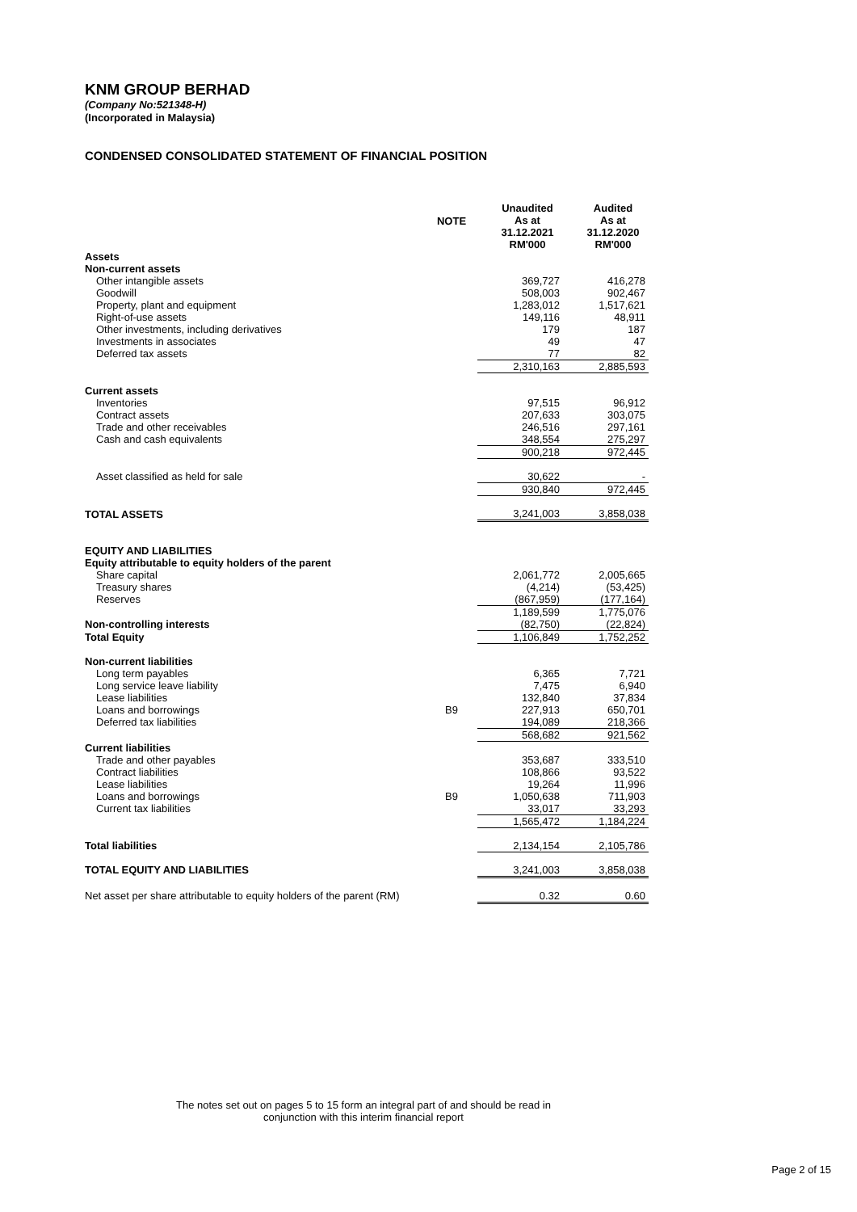KNM GROUP BERHAD
(Company No:521348-H)
(Incorporated in Malaysia)
CONDENSED CONSOLIDATED STATEMENT OF FINANCIAL POSITION
| | NOTE | Unaudited As at 31.12.2021 RM'000 | Audited As at 31.12.2020 RM'000 |
| --- | --- | --- | --- |
| Assets | | | |
| Non-current assets | | | |
| Other intangible assets | | 369,727 | 416,278 |
| Goodwill | | 508,003 | 902,467 |
| Property, plant and equipment | | 1,283,012 | 1,517,621 |
| Right-of-use assets | | 149,116 | 48,911 |
| Other investments, including derivatives | | 179 | 187 |
| Investments in associates | | 49 | 47 |
| Deferred tax assets | | 77 | 82 |
| | | 2,310,163 | 2,885,593 |
| Current assets | | | |
| Inventories | | 97,515 | 96,912 |
| Contract assets | | 207,633 | 303,075 |
| Trade and other receivables | | 246,516 | 297,161 |
| Cash and cash equivalents | | 348,554 | 275,297 |
| | | 900,218 | 972,445 |
| Asset classified as held for sale | | 30,622 | - |
| | | 930,840 | 972,445 |
| TOTAL ASSETS | | 3,241,003 | 3,858,038 |
| EQUITY AND LIABILITIES | | | |
| Equity attributable to equity holders of the parent | | | |
| Share capital | | 2,061,772 | 2,005,665 |
| Treasury shares | | (4,214) | (53,425) |
| Reserves | | (867,959) | (177,164) |
| | | 1,189,599 | 1,775,076 |
| Non-controlling interests | | (82,750) | (22,824) |
| Total Equity | | 1,106,849 | 1,752,252 |
| Non-current liabilities | | | |
| Long term payables | | 6,365 | 7,721 |
| Long service leave liability | | 7,475 | 6,940 |
| Lease liabilities | | 132,840 | 37,834 |
| Loans and borrowings | B9 | 227,913 | 650,701 |
| Deferred tax liabilities | | 194,089 | 218,366 |
| | | 568,682 | 921,562 |
| Current liabilities | | | |
| Trade and other payables | | 353,687 | 333,510 |
| Contract liabilities | | 108,866 | 93,522 |
| Lease liabilities | | 19,264 | 11,996 |
| Loans and borrowings | B9 | 1,050,638 | 711,903 |
| Current tax liabilities | | 33,017 | 33,293 |
| | | 1,565,472 | 1,184,224 |
| Total liabilities | | 2,134,154 | 2,105,786 |
| TOTAL EQUITY AND LIABILITIES | | 3,241,003 | 3,858,038 |
| Net asset per share attributable to equity holders of the parent (RM) | | 0.32 | 0.60 |
The notes set out on pages 5 to 15 form an integral part of and should be read in
conjunction with this interim financial report
Page 2 of 15